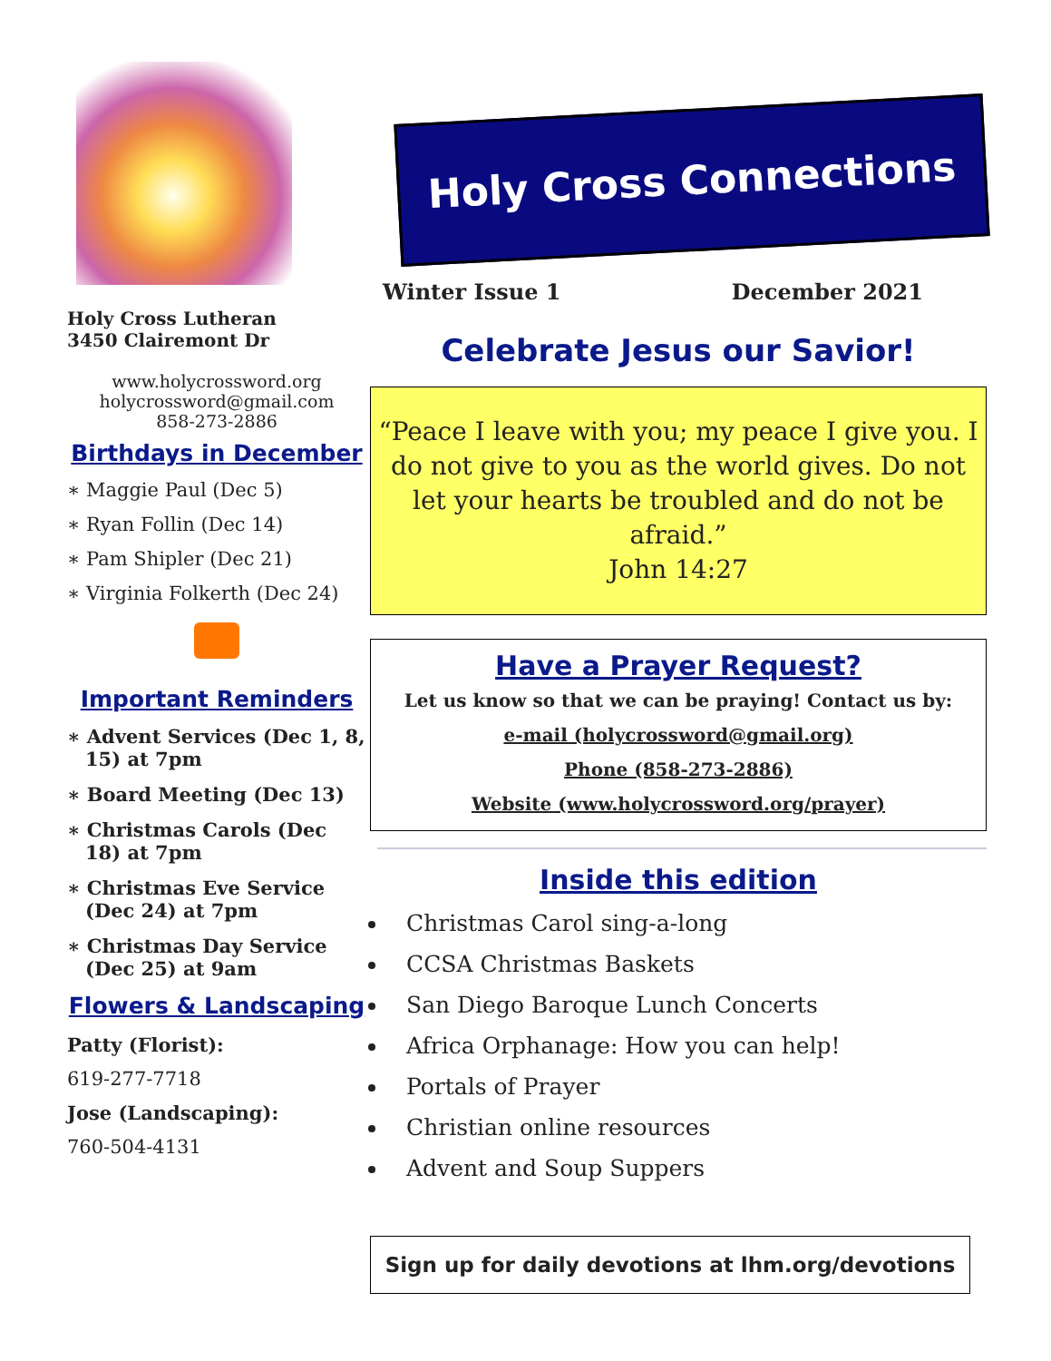Holy Cross Lutheran
3450 Clairemont Dr
www.holycrossword.org
holycrossword@gmail.com
858-273-2886
Birthdays in December
∗ Maggie Paul (Dec 5)
∗ Ryan Follin (Dec 14)
∗ Pam Shipler (Dec 21)
∗ Virginia Folkerth (Dec 24)
Important Reminders
∗ Advent Services (Dec 1, 8, 15) at 7pm
∗ Board Meeting (Dec 13)
∗ Christmas Carols (Dec 18) at 7pm
∗ Christmas Eve Service (Dec 24) at 7pm
∗ Christmas Day Service (Dec 25) at 9am
Flowers & Landscaping
Patty (Florist):
619-277-7718
Jose (Landscaping):
760-504-4131
Holy Cross Connections
Winter Issue 1 December 2021
Celebrate Jesus our Savior!
“Peace I leave with you; my peace I give you. I do not give to you as the world gives. Do not let your hearts be troubled and do not be afraid.”
John 14:27
Have a Prayer Request?
Let us know so that we can be praying! Contact us by:
e-mail (holycrossword@gmail.org)
Phone (858-273-2886)
Website (www.holycrossword.org/prayer)
Inside this edition
Christmas Carol sing-a-long
CCSA Christmas Baskets
San Diego Baroque Lunch Concerts
Africa Orphanage: How you can help!
Portals of Prayer
Christian online resources
Advent and Soup Suppers
Sign up for daily devotions at lhm.org/devotions